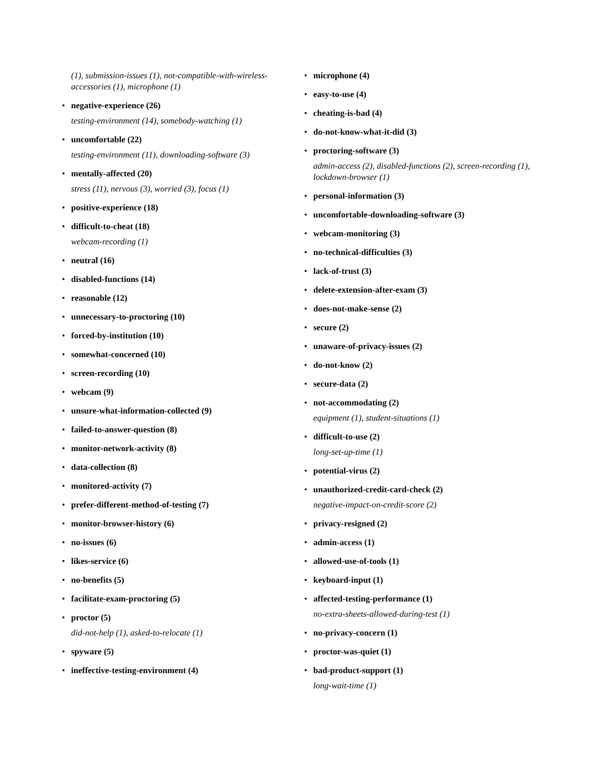(1), submission-issues (1), not-compatible-with-wireless-accessories (1), microphone (1)
• negative-experience (26)
testing-environment (14), somebody-watching (1)
• uncomfortable (22)
testing-environment (11), downloading-software (3)
• mentally-affected (20)
stress (11), nervous (3), worried (3), focus (1)
• positive-experience (18)
• difficult-to-cheat (18)
webcam-recording (1)
• neutral (16)
• disabled-functions (14)
• reasonable (12)
• unnecessary-to-proctoring (10)
• forced-by-institution (10)
• somewhat-concerned (10)
• screen-recording (10)
• webcam (9)
• unsure-what-information-collected (9)
• failed-to-answer-question (8)
• monitor-network-activity (8)
• data-collection (8)
• monitored-activity (7)
• prefer-different-method-of-testing (7)
• monitor-browser-history (6)
• no-issues (6)
• likes-service (6)
• no-benefits (5)
• facilitate-exam-proctoring (5)
• proctor (5)
did-not-help (1), asked-to-relocate (1)
• spyware (5)
• ineffective-testing-environment (4)
• microphone (4)
• easy-to-use (4)
• cheating-is-bad (4)
• do-not-know-what-it-did (3)
• proctoring-software (3)
admin-access (2), disabled-functions (2), screen-recording (1), lockdown-browser (1)
• personal-information (3)
• uncomfortable-downloading-software (3)
• webcam-monitoring (3)
• no-technical-difficulties (3)
• lack-of-trust (3)
• delete-extension-after-exam (3)
• does-not-make-sense (2)
• secure (2)
• unaware-of-privacy-issues (2)
• do-not-know (2)
• secure-data (2)
• not-accommodating (2)
equipment (1), student-situations (1)
• difficult-to-use (2)
long-set-up-time (1)
• potential-virus (2)
• unauthorized-credit-card-check (2)
negative-impact-on-credit-score (2)
• privacy-resigned (2)
• admin-access (1)
• allowed-use-of-tools (1)
• keyboard-input (1)
• affected-testing-performance (1)
no-extra-sheets-allowed-during-test (1)
• no-privacy-concern (1)
• proctor-was-quiet (1)
• bad-product-support (1)
long-wait-time (1)